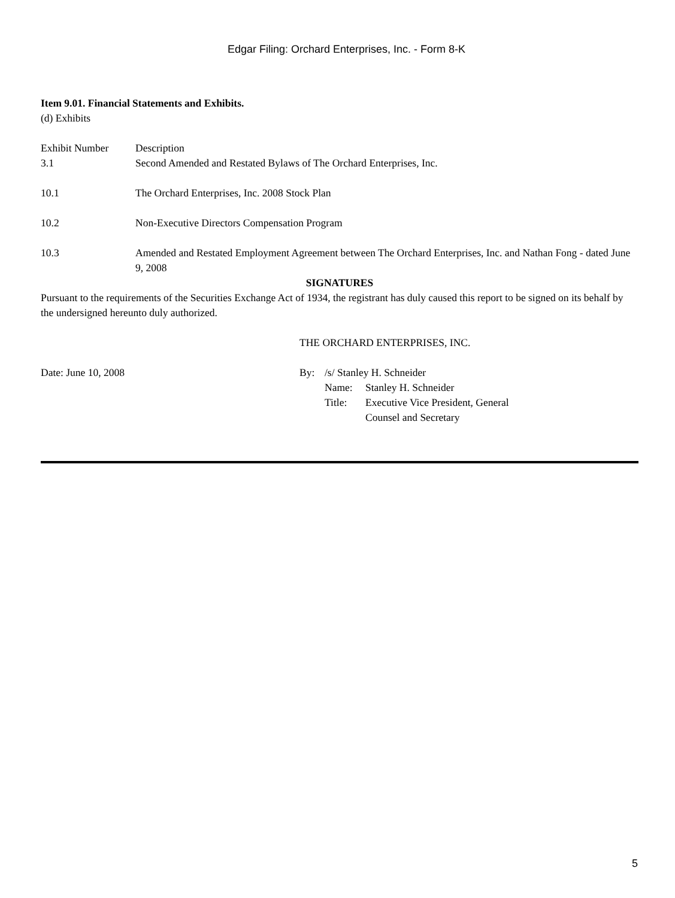Edgar Filing: Orchard Enterprises, Inc. - Form 8-K
Item 9.01. Financial Statements and Exhibits.
(d) Exhibits
| Exhibit Number | Description |
| 3.1 | Second Amended and Restated Bylaws of The Orchard Enterprises, Inc. |
| 10.1 | The Orchard Enterprises, Inc. 2008 Stock Plan |
| 10.2 | Non-Executive Directors Compensation Program |
| 10.3 | Amended and Restated Employment Agreement between The Orchard Enterprises, Inc. and Nathan Fong - dated June 9, 2008 |
SIGNATURES
Pursuant to the requirements of the Securities Exchange Act of 1934, the registrant has duly caused this report to be signed on its behalf by the undersigned hereunto duly authorized.
THE ORCHARD ENTERPRISES, INC.
| Date: June 10, 2008 | / By: / /s/ Stanley H. Schneider / / / / Name: / Stanley H. Schneider / / / Title: / Executive Vice President, General Counsel and Secretary / |
5